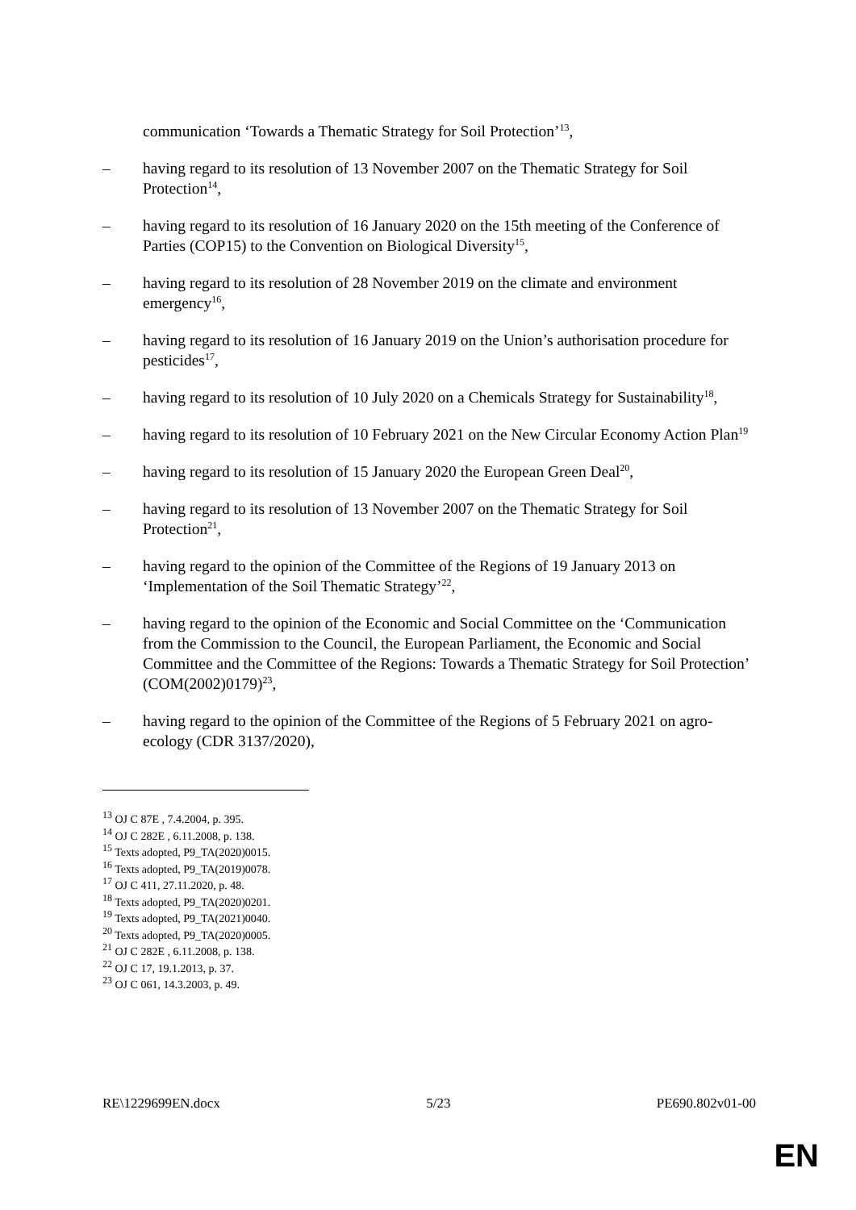communication ‘Towards a Thematic Strategy for Soil Protection’<sup>13</sup>,
– having regard to its resolution of 13 November 2007 on the Thematic Strategy for Soil Protection<sup>14</sup>,
– having regard to its resolution of 16 January 2020 on the 15th meeting of the Conference of Parties (COP15) to the Convention on Biological Diversity<sup>15</sup>,
– having regard to its resolution of 28 November 2019 on the climate and environment emergency<sup>16</sup>,
– having regard to its resolution of 16 January 2019 on the Union’s authorisation procedure for pesticides<sup>17</sup>,
– having regard to its resolution of 10 July 2020 on a Chemicals Strategy for Sustainability<sup>18</sup>,
– having regard to its resolution of 10 February 2021 on the New Circular Economy Action Plan<sup>19</sup>
– having regard to its resolution of 15 January 2020 the European Green Deal<sup>20</sup>,
– having regard to its resolution of 13 November 2007 on the Thematic Strategy for Soil Protection<sup>21</sup>,
– having regard to the opinion of the Committee of the Regions of 19 January 2013 on ‘Implementation of the Soil Thematic Strategy’<sup>22</sup>,
– having regard to the opinion of the Economic and Social Committee on the ‘Communication from the Commission to the Council, the European Parliament, the Economic and Social Committee and the Committee of the Regions: Towards a Thematic Strategy for Soil Protection’ (COM(2002)0179)<sup>23</sup>,
– having regard to the opinion of the Committee of the Regions of 5 February 2021 on agro-ecology (CDR 3137/2020),
<sup>13</sup> OJ C 87E , 7.4.2004, p. 395.
<sup>14</sup> OJ C 282E , 6.11.2008, p. 138.
<sup>15</sup> Texts adopted, P9_TA(2020)0015.
<sup>16</sup> Texts adopted, P9_TA(2019)0078.
<sup>17</sup> OJ C 411, 27.11.2020, p. 48.
<sup>18</sup> Texts adopted, P9_TA(2020)0201.
<sup>19</sup> Texts adopted, P9_TA(2021)0040.
<sup>20</sup> Texts adopted, P9_TA(2020)0005.
<sup>21</sup> OJ C 282E , 6.11.2008, p. 138.
<sup>22</sup> OJ C 17, 19.1.2013, p. 37.
<sup>23</sup> OJ C 061, 14.3.2003, p. 49.
RE\1229699EN.docx 5/23 PE690.802v01-00
EN